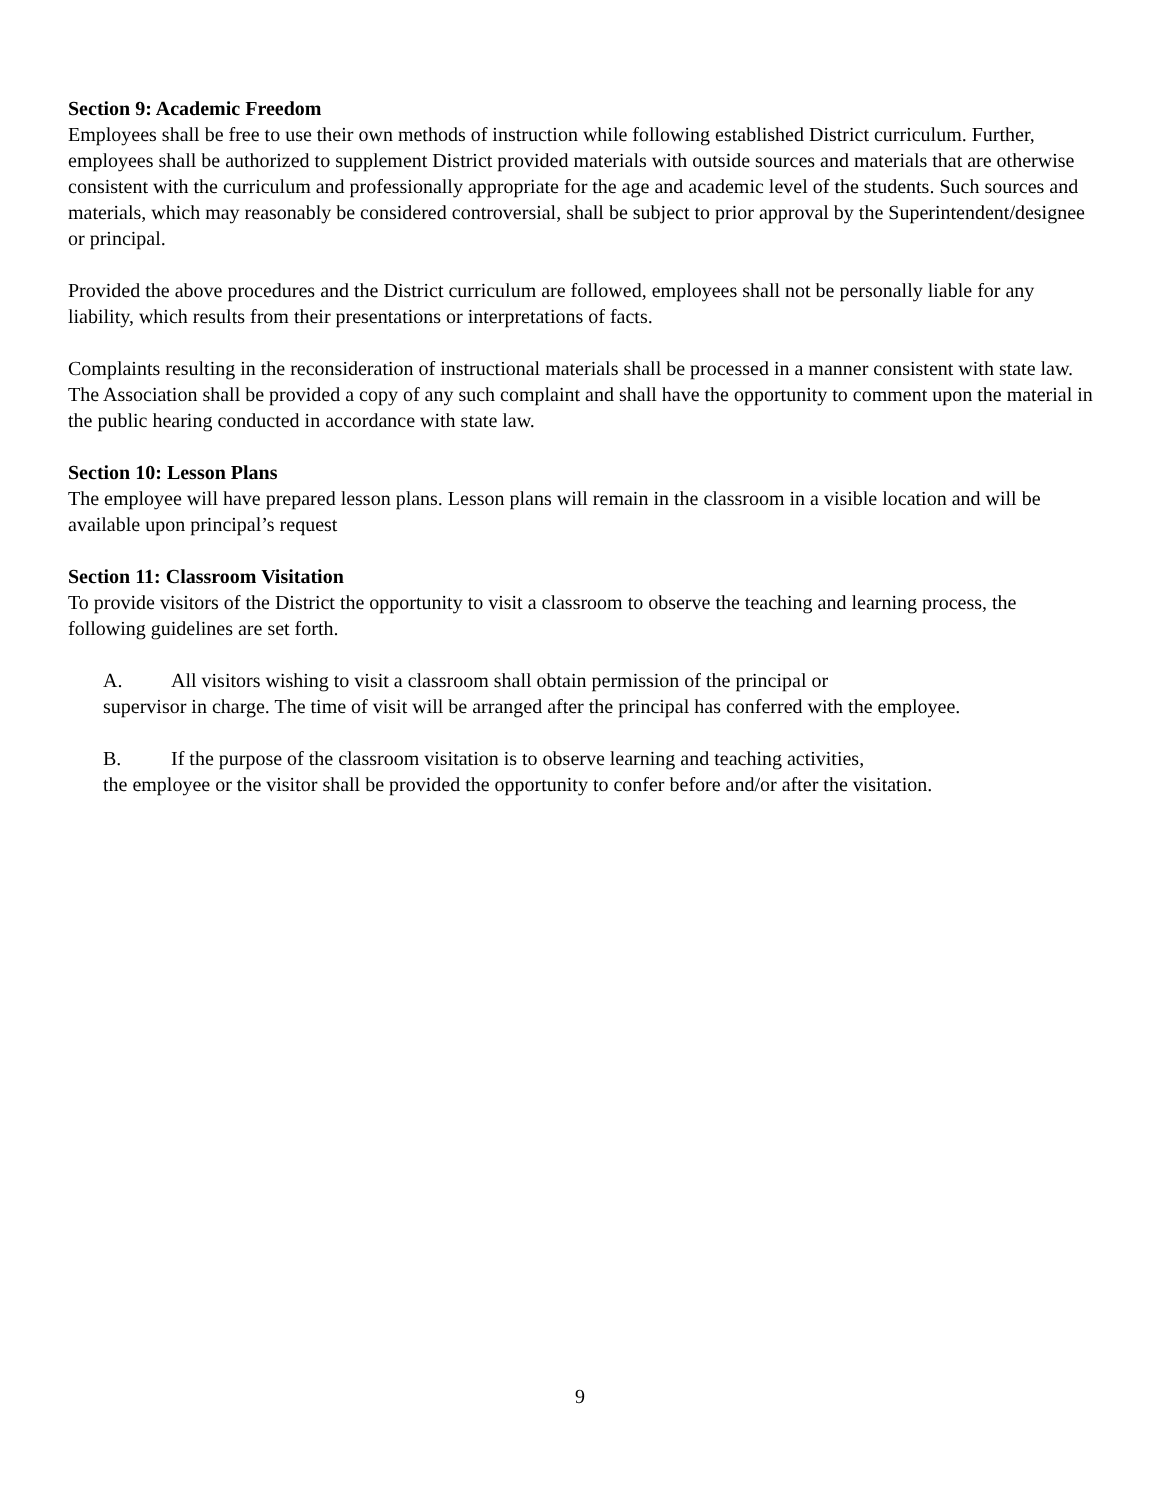Section 9: Academic Freedom
Employees shall be free to use their own methods of instruction while following established District curriculum. Further, employees shall be authorized to supplement District provided materials with outside sources and materials that are otherwise consistent with the curriculum and professionally appropriate for the age and academic level of the students. Such sources and materials, which may reasonably be considered controversial, shall be subject to prior approval by the Superintendent/designee or principal.
Provided the above procedures and the District curriculum are followed, employees shall not be personally liable for any liability, which results from their presentations or interpretations of facts.
Complaints resulting in the reconsideration of instructional materials shall be processed in a manner consistent with state law. The Association shall be provided a copy of any such complaint and shall have the opportunity to comment upon the material in the public hearing conducted in accordance with state law.
Section 10: Lesson Plans
The employee will have prepared lesson plans. Lesson plans will remain in the classroom in a visible location and will be available upon principal’s request
Section 11: Classroom Visitation
To provide visitors of the District the opportunity to visit a classroom to observe the teaching and learning process, the following guidelines are set forth.
A. All visitors wishing to visit a classroom shall obtain permission of the principal or
supervisor in charge. The time of visit will be arranged after the principal has conferred with the employee.
B. If the purpose of the classroom visitation is to observe learning and teaching activities,
the employee or the visitor shall be provided the opportunity to confer before and/or after the visitation.
9